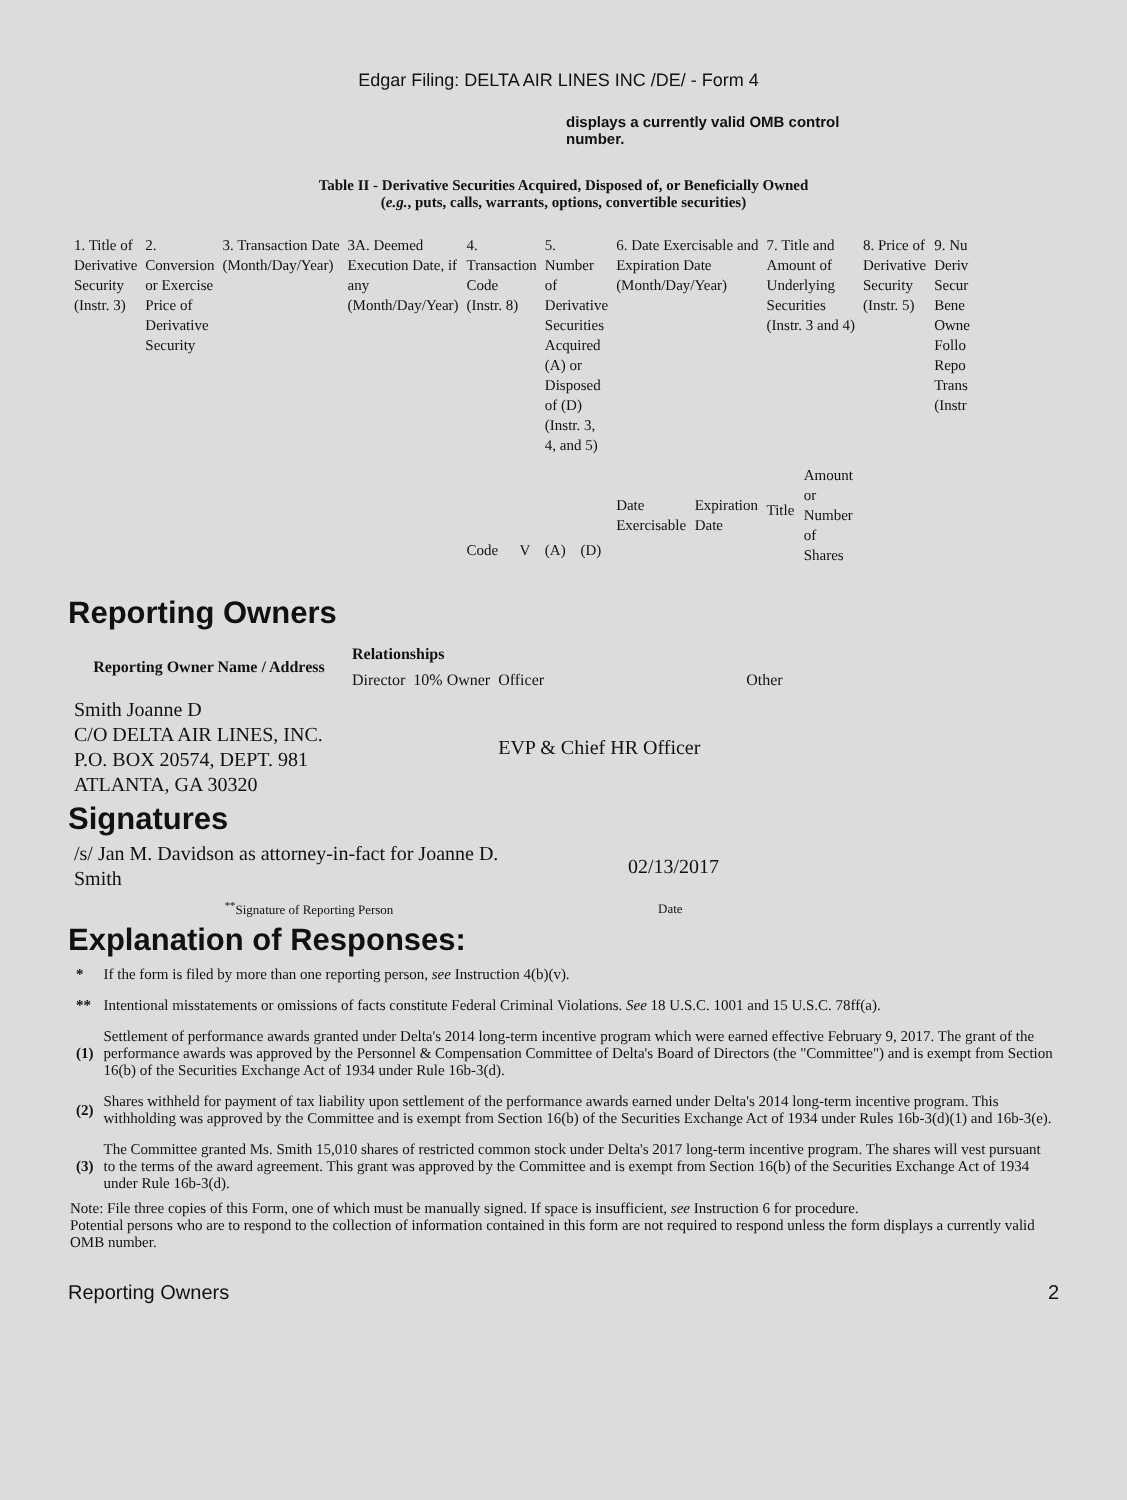Edgar Filing: DELTA AIR LINES INC /DE/ - Form 4
displays a currently valid OMB control number.
Table II - Derivative Securities Acquired, Disposed of, or Beneficially Owned
(e.g., puts, calls, warrants, options, convertible securities)
| 1. Title of Derivative Security (Instr. 3) | 2. Conversion or Exercise Price of Derivative Security | 3. Transaction Date (Month/Day/Year) | 3A. Deemed Execution Date, if any (Month/Day/Year) | 4. Transaction Code (Instr. 8) | | 5. Number of Derivative Securities Acquired (A) or Disposed of (D) (Instr. 3, 4, and 5) | | 6. Date Exercisable and Expiration Date (Month/Day/Year) | | 7. Title and Amount of Underlying Securities (Instr. 3 and 4) | | 8. Price of Derivative Security (Instr. 5) | 9. Nu Deriv Secur Bene Owne Follo Repo Trans (Instr |
| | | | | Code | V | (A) | (D) | Date Exercisable | Expiration Date | Title | Amount or Number of Shares | | |
Reporting Owners
| Reporting Owner Name / Address | Relationships | | | |
| --- | --- | --- | --- | --- |
| | Director | 10% Owner | Officer | Other |
| Smith Joanne D C/O DELTA AIR LINES, INC. P.O. BOX 20574, DEPT. 981 ATLANTA, GA 30320 | | | EVP & Chief HR Officer | |
Signatures
| /s/ Jan M. Davidson as attorney-in-fact for Joanne D. Smith | 02/13/2017 |
| <sup>**</sup> Signature of Reporting Person | Date |
Explanation of Responses:
| * | If the form is filed by more than one reporting person, see Instruction 4(b)(v). |
| ** | Intentional misstatements or omissions of facts constitute Federal Criminal Violations. See 18 U.S.C. 1001 and 15 U.S.C. 78ff(a). |
| (1) | Settlement of performance awards granted under Delta's 2014 long-term incentive program which were earned effective February 9, 2017. The grant of the performance awards was approved by the Personnel & Compensation Committee of Delta's Board of Directors (the "Committee") and is exempt from Section 16(b) of the Securities Exchange Act of 1934 under Rule 16b-3(d). |
| (2) | Shares withheld for payment of tax liability upon settlement of the performance awards earned under Delta's 2014 long-term incentive program. This withholding was approved by the Committee and is exempt from Section 16(b) of the Securities Exchange Act of 1934 under Rules 16b-3(d)(1) and 16b-3(e). |
| (3) | The Committee granted Ms. Smith 15,010 shares of restricted common stock under Delta's 2017 long-term incentive program. The shares will vest pursuant to the terms of the award agreement. This grant was approved by the Committee and is exempt from Section 16(b) of the Securities Exchange Act of 1934 under Rule 16b-3(d). |
Note: File three copies of this Form, one of which must be manually signed. If space is insufficient, see Instruction 6 for procedure.
Potential persons who are to respond to the collection of information contained in this form are not required to respond unless the form displays a currently valid OMB number.
Reporting Owners 2